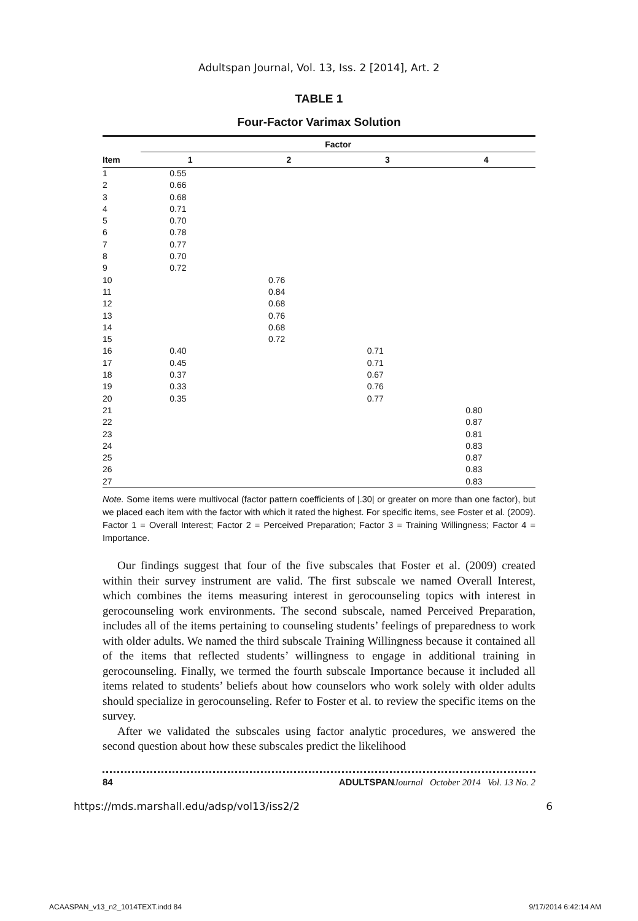Adultspan Journal, Vol. 13, Iss. 2 [2014], Art. 2
TABLE 1
Four-Factor Varimax Solution
| | Factor | | | |
| --- | --- | --- | --- | --- |
| Item | 1 | 2 | 3 | 4 |
| 1 | 0.55 | | | |
| 2 | 0.66 | | | |
| 3 | 0.68 | | | |
| 4 | 0.71 | | | |
| 5 | 0.70 | | | |
| 6 | 0.78 | | | |
| 7 | 0.77 | | | |
| 8 | 0.70 | | | |
| 9 | 0.72 | | | |
| 10 | | 0.76 | | |
| 11 | | 0.84 | | |
| 12 | | 0.68 | | |
| 13 | | 0.76 | | |
| 14 | | 0.68 | | |
| 15 | | 0.72 | | |
| 16 | 0.40 | | 0.71 | |
| 17 | 0.45 | | 0.71 | |
| 18 | 0.37 | | 0.67 | |
| 19 | 0.33 | | 0.76 | |
| 20 | 0.35 | | 0.77 | |
| 21 | | | | 0.80 |
| 22 | | | | 0.87 |
| 23 | | | | 0.81 |
| 24 | | | | 0.83 |
| 25 | | | | 0.87 |
| 26 | | | | 0.83 |
| 27 | | | | 0.83 |
Note. Some items were multivocal (factor pattern coefficients of |.30| or greater on more than one factor), but we placed each item with the factor with which it rated the highest. For specific items, see Foster et al. (2009). Factor 1 = Overall Interest; Factor 2 = Perceived Preparation; Factor 3 = Training Willingness; Factor 4 = Importance.
Our findings suggest that four of the five subscales that Foster et al. (2009) created within their survey instrument are valid. The first subscale we named Overall Interest, which combines the items measuring interest in gerocounseling topics with interest in gerocounseling work environments. The second subscale, named Perceived Preparation, includes all of the items pertaining to counseling students’ feelings of preparedness to work with older adults. We named the third subscale Training Willingness because it contained all of the items that reflected students’ willingness to engage in additional training in gerocounseling. Finally, we termed the fourth subscale Importance because it included all items related to students’ beliefs about how counselors who work solely with older adults should specialize in gerocounseling. Refer to Foster et al. to review the specific items on the survey.
After we validated the subscales using factor analytic procedures, we answered the second question about how these subscales predict the likelihood
84 ADULTSPAN Journal October 2014 Vol. 13 No. 2
https://mds.marshall.edu/adsp/vol13/iss2/2 6
ACAASPAN_v13_n2_1014TEXT.indd 84 9/17/2014 6:42:14 AM